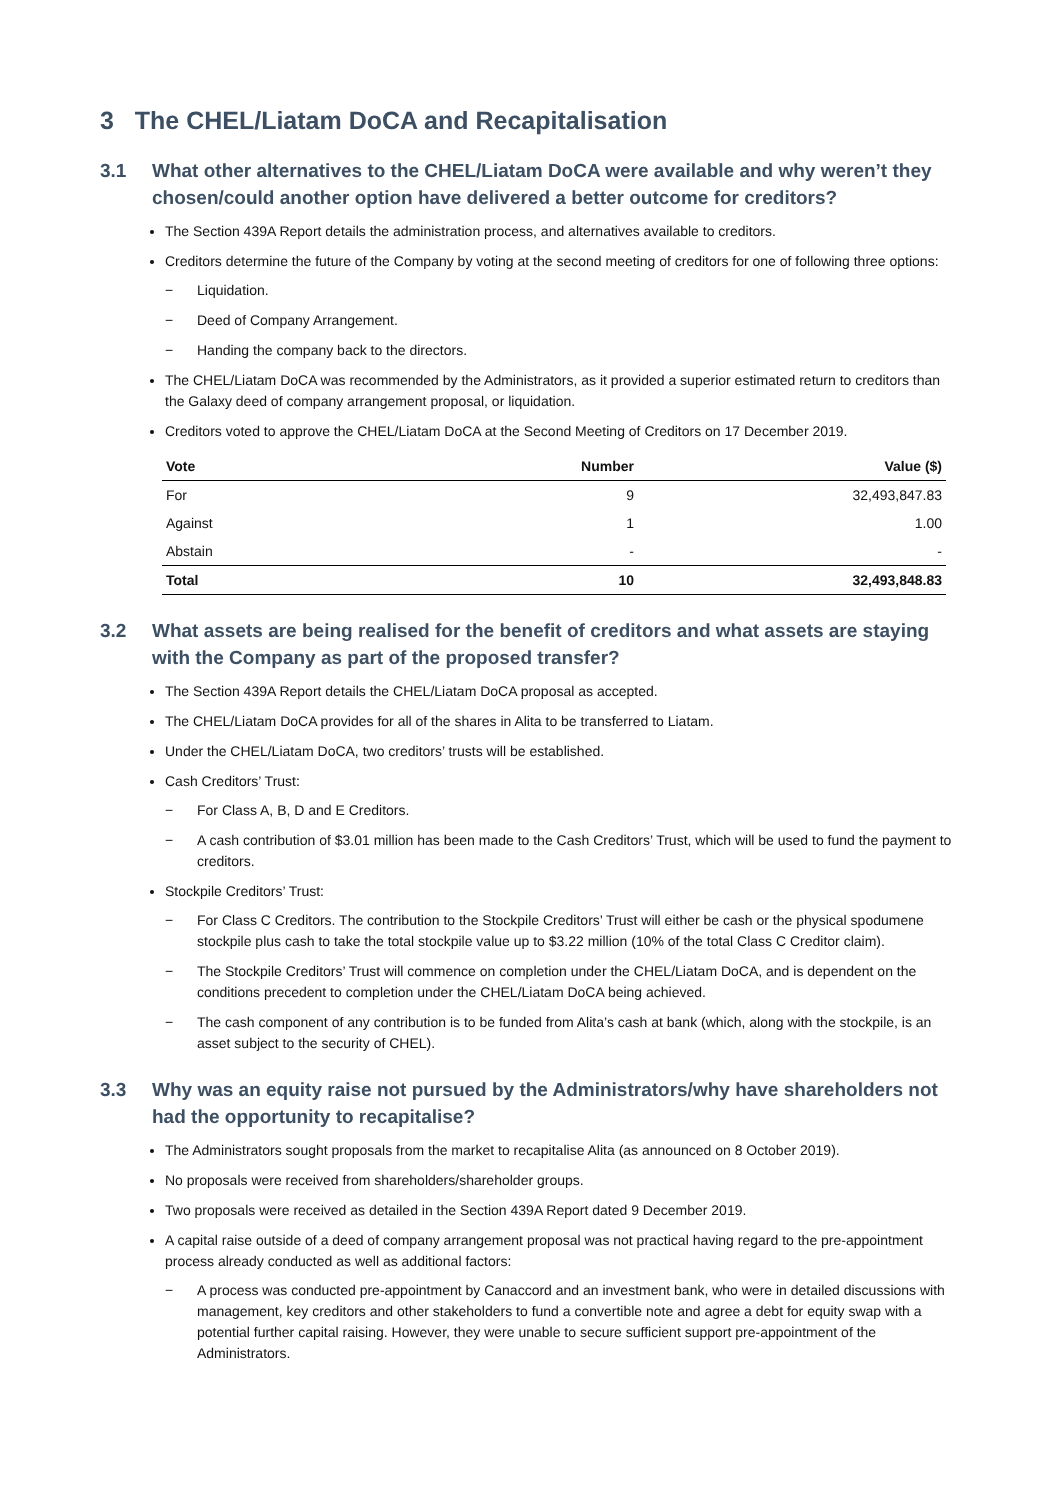3 The CHEL/Liatam DoCA and Recapitalisation
3.1 What other alternatives to the CHEL/Liatam DoCA were available and why weren’t they chosen/could another option have delivered a better outcome for creditors?
The Section 439A Report details the administration process, and alternatives available to creditors.
Creditors determine the future of the Company by voting at the second meeting of creditors for one of following three options:
− Liquidation.
− Deed of Company Arrangement.
− Handing the company back to the directors.
The CHEL/Liatam DoCA was recommended by the Administrators, as it provided a superior estimated return to creditors than the Galaxy deed of company arrangement proposal, or liquidation.
Creditors voted to approve the CHEL/Liatam DoCA at the Second Meeting of Creditors on 17 December 2019.
| Vote | Number | Value ($) |
| --- | --- | --- |
| For | 9 | 32,493,847.83 |
| Against | 1 | 1.00 |
| Abstain | - | - |
| Total | 10 | 32,493,848.83 |
3.2 What assets are being realised for the benefit of creditors and what assets are staying with the Company as part of the proposed transfer?
The Section 439A Report details the CHEL/Liatam DoCA proposal as accepted.
The CHEL/Liatam DoCA provides for all of the shares in Alita to be transferred to Liatam.
Under the CHEL/Liatam DoCA, two creditors’ trusts will be established.
Cash Creditors’ Trust:
− For Class A, B, D and E Creditors.
− A cash contribution of $3.01 million has been made to the Cash Creditors’ Trust, which will be used to fund the payment to creditors.
Stockpile Creditors’ Trust:
− For Class C Creditors. The contribution to the Stockpile Creditors’ Trust will either be cash or the physical spodumene stockpile plus cash to take the total stockpile value up to $3.22 million (10% of the total Class C Creditor claim).
− The Stockpile Creditors’ Trust will commence on completion under the CHEL/Liatam DoCA, and is dependent on the conditions precedent to completion under the CHEL/Liatam DoCA being achieved.
− The cash component of any contribution is to be funded from Alita’s cash at bank (which, along with the stockpile, is an asset subject to the security of CHEL).
3.3 Why was an equity raise not pursued by the Administrators/why have shareholders not had the opportunity to recapitalise?
The Administrators sought proposals from the market to recapitalise Alita (as announced on 8 October 2019).
No proposals were received from shareholders/shareholder groups.
Two proposals were received as detailed in the Section 439A Report dated 9 December 2019.
A capital raise outside of a deed of company arrangement proposal was not practical having regard to the pre-appointment process already conducted as well as additional factors:
− A process was conducted pre-appointment by Canaccord and an investment bank, who were in detailed discussions with management, key creditors and other stakeholders to fund a convertible note and agree a debt for equity swap with a potential further capital raising. However, they were unable to secure sufficient support pre-appointment of the Administrators.